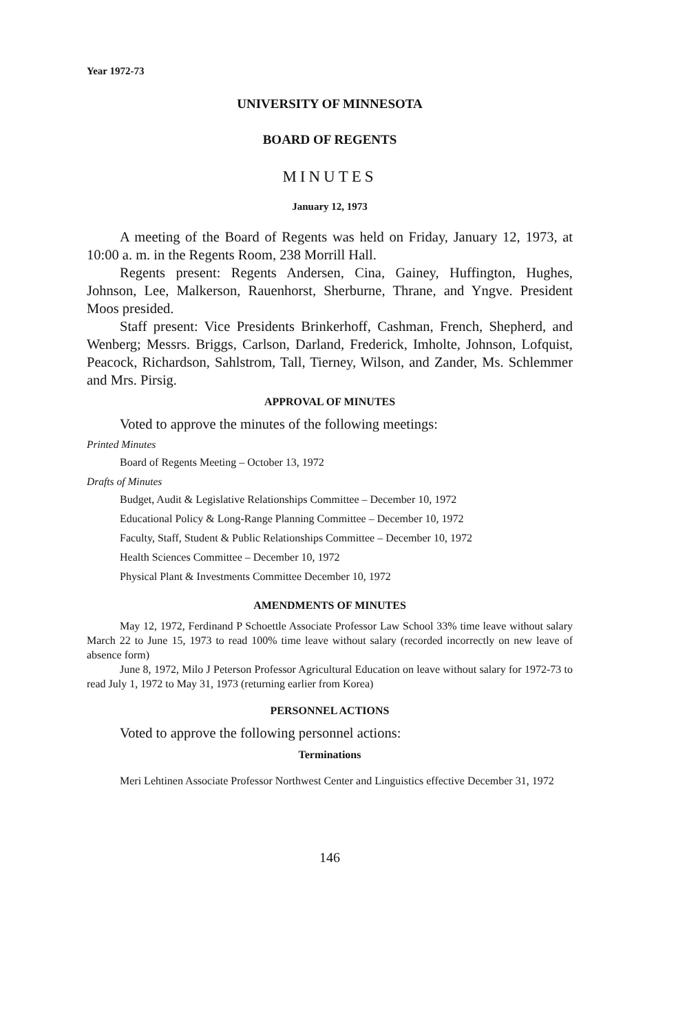Year 1972-73
UNIVERSITY OF MINNESOTA
BOARD OF REGENTS
MINUTES
January 12, 1973
A meeting of the Board of Regents was held on Friday, January 12, 1973, at 10:00 a. m. in the Regents Room, 238 Morrill Hall.
Regents present: Regents Andersen, Cina, Gainey, Huffington, Hughes, Johnson, Lee, Malkerson, Rauenhorst, Sherburne, Thrane, and Yngve. President Moos presided.
Staff present: Vice Presidents Brinkerhoff, Cashman, French, Shepherd, and Wenberg; Messrs. Briggs, Carlson, Darland, Frederick, Imholte, Johnson, Lofquist, Peacock, Richardson, Sahlstrom, Tall, Tierney, Wilson, and Zander, Ms. Schlemmer and Mrs. Pirsig.
APPROVAL OF MINUTES
Voted to approve the minutes of the following meetings:
Printed Minutes
Board of Regents Meeting – October 13, 1972
Drafts of Minutes
Budget, Audit & Legislative Relationships Committee – December 10, 1972
Educational Policy & Long-Range Planning Committee – December 10, 1972
Faculty, Staff, Student & Public Relationships Committee – December 10, 1972
Health Sciences Committee – December 10, 1972
Physical Plant & Investments Committee December 10, 1972
AMENDMENTS OF MINUTES
May 12, 1972, Ferdinand P Schoettle Associate Professor Law School 33% time leave without salary March 22 to June 15, 1973 to read 100% time leave without salary (recorded incorrectly on new leave of absence form)
June 8, 1972, Milo J Peterson Professor Agricultural Education on leave without salary for 1972-73 to read July 1, 1972 to May 31, 1973 (returning earlier from Korea)
PERSONNEL ACTIONS
Voted to approve the following personnel actions:
Terminations
Meri Lehtinen Associate Professor Northwest Center and Linguistics effective December 31, 1972
146